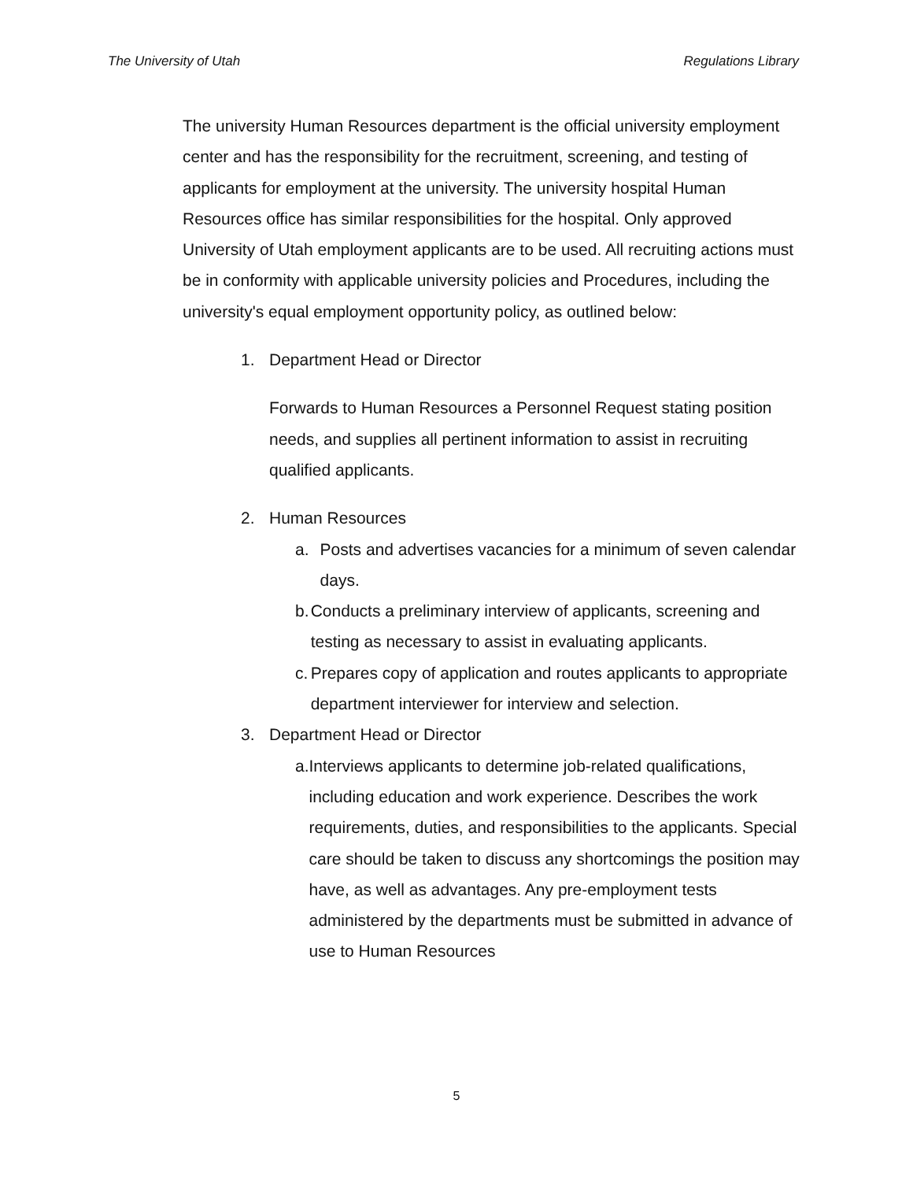The University of Utah Regulations Library
The university Human Resources department is the official university employment center and has the responsibility for the recruitment, screening, and testing of applicants for employment at the university. The university hospital Human Resources office has similar responsibilities for the hospital. Only approved University of Utah employment applicants are to be used. All recruiting actions must be in conformity with applicable university policies and Procedures, including the university's equal employment opportunity policy, as outlined below:
1. Department Head or Director
Forwards to Human Resources a Personnel Request stating position needs, and supplies all pertinent information to assist in recruiting qualified applicants.
2. Human Resources
a. Posts and advertises vacancies for a minimum of seven calendar days.
b. Conducts a preliminary interview of applicants, screening and testing as necessary to assist in evaluating applicants.
c. Prepares copy of application and routes applicants to appropriate department interviewer for interview and selection.
3. Department Head or Director
a. Interviews applicants to determine job-related qualifications, including education and work experience. Describes the work requirements, duties, and responsibilities to the applicants. Special care should be taken to discuss any shortcomings the position may have, as well as advantages. Any pre-employment tests administered by the departments must be submitted in advance of use to Human Resources
5